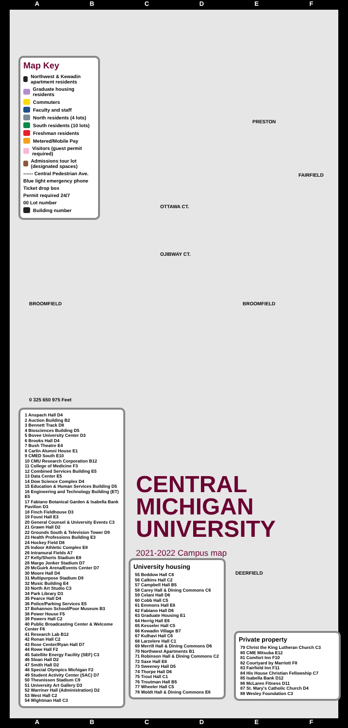ABCDEF
Map Key
Northwest & Kewadin apartment residents
Graduate housing residents
Commuters
Faculty and staff
North residents (4 lots)
South residents (10 lots)
Freshman residents
Metered/Mobile Pay
Visitors (guest permit required)
Admissions tour lot (designated spaces)
------ Central Pedestrian Ave.
Blue light emergency phone
Ticket drop box
Permit required 24/7
00 Lot number
Building number
0 325 650 975 Feet
CENTRAL
MICHIGAN
UNIVERSITY
2021-2022 Campus map
| 1 Anspach Hall D4 |
| 2 Auction Building B2 |
| 3 Bennett Track D8 |
| 4 Biosciences Building D5 |
| 5 Bovee University Center D3 |
| 6 Brooks Hall D4 |
| 7 Bush Theatre E4 |
| 8 Carlin Alumni House E1 |
| 9 CMED South E10 |
| 10 CMU Research Corporation B12 |
| 11 College of Medicine F3 |
| 12 Combined Services Building E5 |
| 13 Data Center E5 |
| 14 Dow Science Complex D4 |
| 15 Education & Human Services Building D5 |
| 16 Engineering and Technology Building (ET) E5 |
| 17 Fabiano Botanical Garden & Isabella Bank Pavilion D3 |
| 18 Finch Fieldhouse D3 |
| 19 Foust Hall E3 |
| 20 General Counsel & University Events C3 |
| 21 Grawn Hall D2 |
| 22 Grounds South & Television Tower D9 |
| 23 Health Professions Building E3 |
| 24 Hockey Field D8 |
| 25 Indoor Athletic Complex E8 |
| 26 Intramural Fields A7 |
| 27 Kelly/Shorts Stadium E8 |
| 28 Margo Jonker Stadium D7 |
| 29 McGuirk Arena/Events Center D7 |
| 30 Moore Hall D4 |
| 31 Multipurpose Stadium D9 |
| 32 Music Building E4 |
| 33 North Art Studio C3 |
| 34 Park Library D3 |
| 35 Pearce Hall D4 |
| 36 Police/Parking Services E5 |
| 37 Bohannon School/Poor Museum B3 |
| 38 Power House F5 |
| 39 Powers Hall C2 |
| 40 Public Broadcasting Center & Welcome Center F6 |
| 41 Research Lab B12 |
| 42 Ronan Hall C2 |
| 43 Rose Center/Ryan Hall D7 |
| 44 Rowe Hall F2 |
| 45 Satellite Energy Facility (SEF) C3 |
| 46 Sloan Hall D2 |
| 47 Smith Hall D2 |
| 48 Special Olympics Michigan F2 |
| 49 Student Activity Center (SAC) D7 |
| 50 Theunissen Stadium C9 |
| 51 University Art Gallery D3 |
| 52 Warriner Hall (Administration) D2 |
| 53 West Hall C2 |
| 54 Wightman Hall C3 |
University housing
| 55 Beddow Hall C6 |
| 56 Calkins Hall C2 |
| 57 Campbell Hall B5 |
| 58 Carey Hall & Dining Commons C6 |
| 59 Celani Hall D6 |
| 60 Cobb Hall C5 |
| 61 Emmons Hall E6 |
| 62 Fabiano Hall D6 |
| 63 Graduate Housing E1 |
| 64 Herrig Hall E6 |
| 65 Kesseler Hall C5 |
| 66 Kewadin Village B7 |
| 67 Kulhavi Hall C6 |
| 68 Larzelere Hall C1 |
| 69 Merrill Hall & Dining Commons D6 |
| 70 Northwest Apartments B1 |
| 71 Robinson Hall & Dining Commons C2 |
| 72 Saxe Hall E6 |
| 73 Sweeney Hall D5 |
| 74 Thorpe Hall D6 |
| 75 Trout Hall C1 |
| 76 Troutman Hall B5 |
| 77 Wheeler Hall C5 |
| 78 Woldt Hall & Dining Commons E6 |
Private property
| 79 Christ the King Lutheran Church C3 |
| 80 CME Mitsuba E12 |
| 81 Comfort Inn F10 |
| 82 Courtyard by Marriott F8 |
| 83 Fairfield Inn F11 |
| 84 His House Christian Fellowship C7 |
| 85 Isabella Bank D12 |
| 86 McLaren Fitness D11 |
| 87 St. Mary's Catholic Church D4 |
| 88 Wesley Foundation C3 |
BROOMFIELD BROOMFIELD
PRESTON
FAIRFIELD
DEERFIELD
OTTAWA CT.
OJIBWAY CT.
ABCDEF